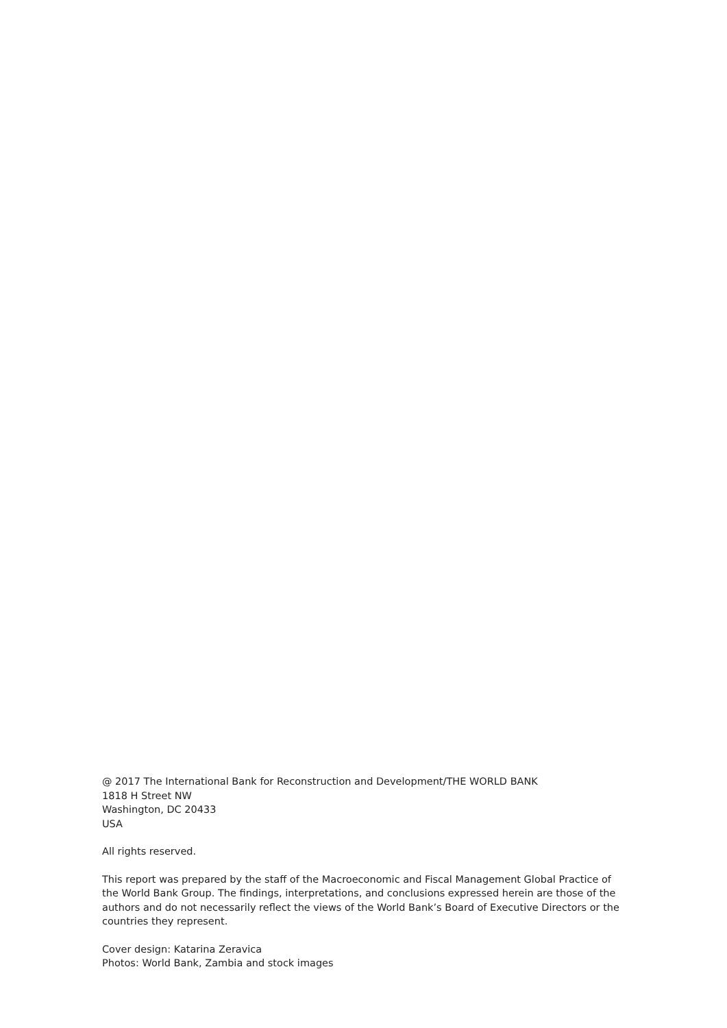@ 2017 The International Bank for Reconstruction and Development/THE WORLD BANK
1818 H Street NW
Washington, DC 20433
USA
All rights reserved.
This report was prepared by the staff of the Macroeconomic and Fiscal Management Global Practice of the World Bank Group. The findings, interpretations, and conclusions expressed herein are those of the authors and do not necessarily reflect the views of the World Bank’s Board of Executive Directors or the countries they represent.
Cover design: Katarina Zeravica
Photos: World Bank, Zambia and stock images